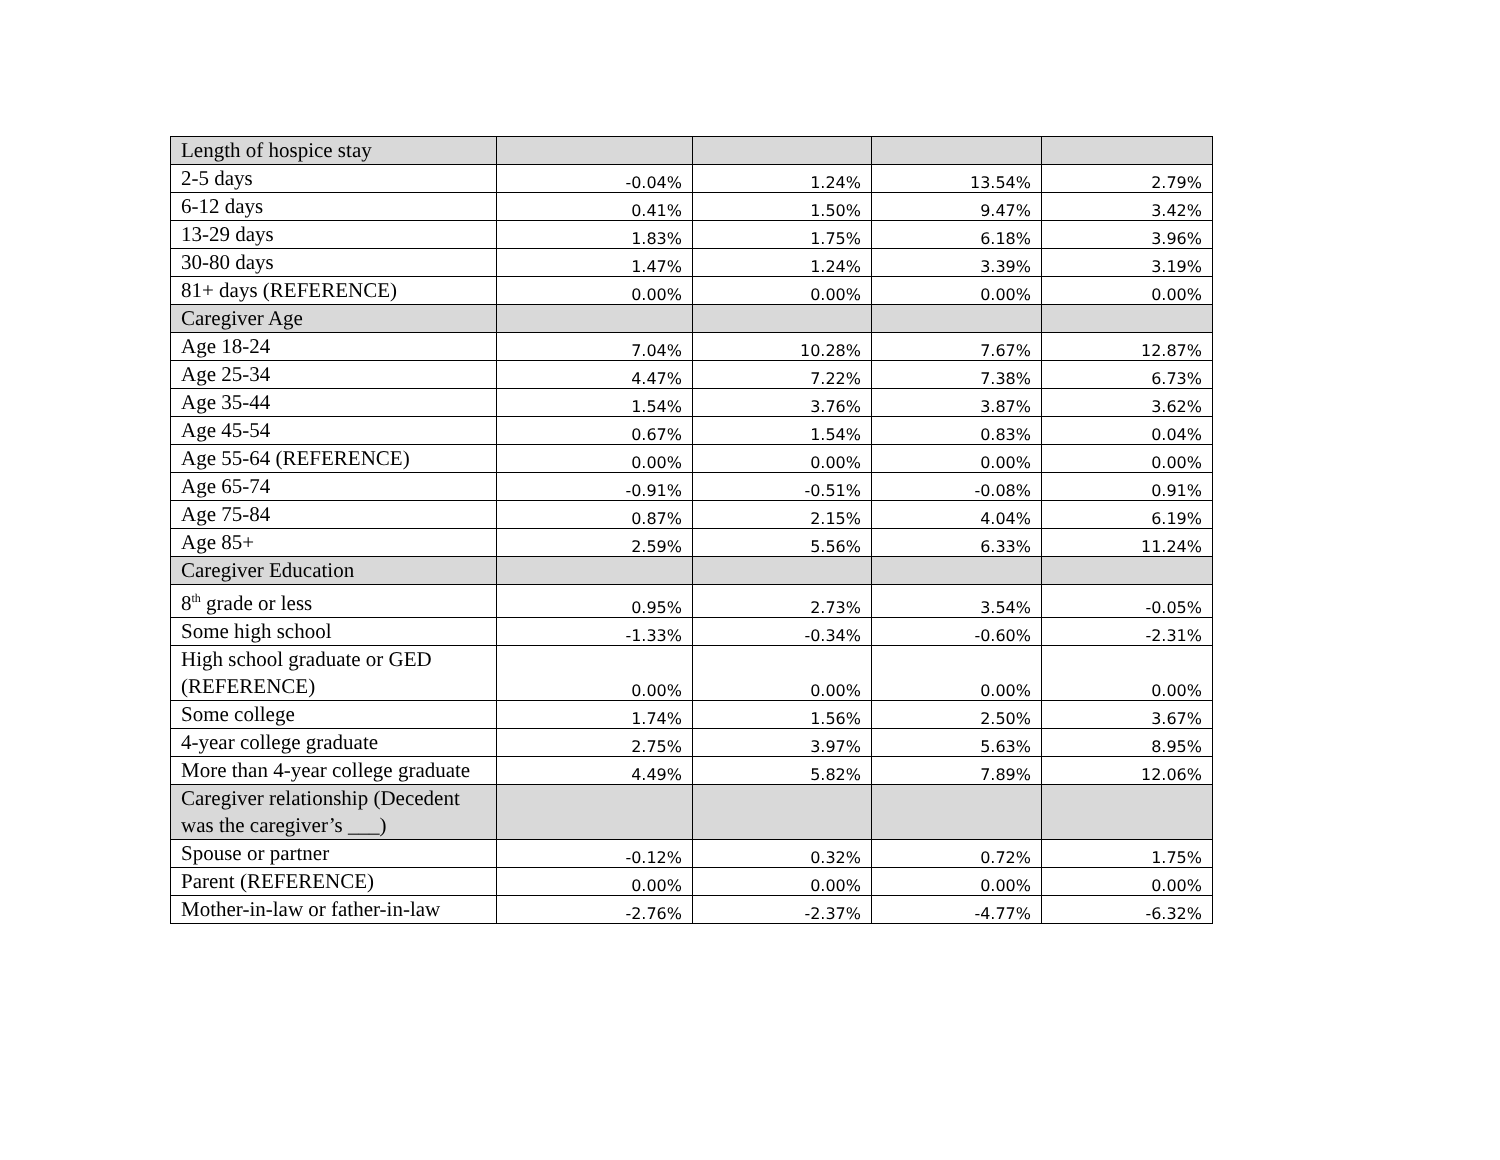| Length of hospice stay | | | | |
| 2-5 days | -0.04% | 1.24% | 13.54% | 2.79% |
| 6-12 days | 0.41% | 1.50% | 9.47% | 3.42% |
| 13-29 days | 1.83% | 1.75% | 6.18% | 3.96% |
| 30-80 days | 1.47% | 1.24% | 3.39% | 3.19% |
| 81+ days (REFERENCE) | 0.00% | 0.00% | 0.00% | 0.00% |
| Caregiver Age | | | | |
| Age 18-24 | 7.04% | 10.28% | 7.67% | 12.87% |
| Age 25-34 | 4.47% | 7.22% | 7.38% | 6.73% |
| Age 35-44 | 1.54% | 3.76% | 3.87% | 3.62% |
| Age 45-54 | 0.67% | 1.54% | 0.83% | 0.04% |
| Age 55-64 (REFERENCE) | 0.00% | 0.00% | 0.00% | 0.00% |
| Age 65-74 | -0.91% | -0.51% | -0.08% | 0.91% |
| Age 75-84 | 0.87% | 2.15% | 4.04% | 6.19% |
| Age 85+ | 2.59% | 5.56% | 6.33% | 11.24% |
| Caregiver Education | | | | |
| 8<sup>th</sup> grade or less | 0.95% | 2.73% | 3.54% | -0.05% |
| Some high school | -1.33% | -0.34% | -0.60% | -2.31% |
| High school graduate or GED (REFERENCE) | 0.00% | 0.00% | 0.00% | 0.00% |
| Some college | 1.74% | 1.56% | 2.50% | 3.67% |
| 4-year college graduate | 2.75% | 3.97% | 5.63% | 8.95% |
| More than 4-year college graduate | 4.49% | 5.82% | 7.89% | 12.06% |
| Caregiver relationship (Decedent was the caregiver’s ___) | | | | |
| Spouse or partner | -0.12% | 0.32% | 0.72% | 1.75% |
| Parent (REFERENCE) | 0.00% | 0.00% | 0.00% | 0.00% |
| Mother-in-law or father-in-law | -2.76% | -2.37% | -4.77% | -6.32% |